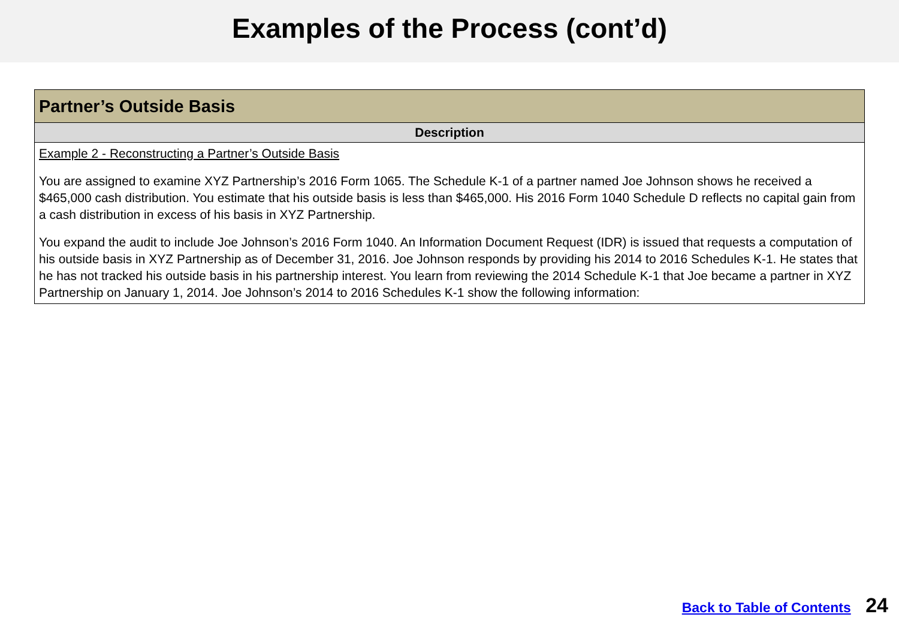Examples of the Process (cont’d)
| Partner’s Outside Basis |
| --- |
| Description |
| Example 2 - Reconstructing a Partner’s Outside Basis You are assigned to examine XYZ Partnership’s 2016 Form 1065. The Schedule K-1 of a partner named Joe Johnson shows he received a $465,000 cash distribution. You estimate that his outside basis is less than $465,000. His 2016 Form 1040 Schedule D reflects no capital gain from a cash distribution in excess of his basis in XYZ Partnership. You expand the audit to include Joe Johnson’s 2016 Form 1040. An Information Document Request (IDR) is issued that requests a computation of his outside basis in XYZ Partnership as of December 31, 2016. Joe Johnson responds by providing his 2014 to 2016 Schedules K-1. He states that he has not tracked his outside basis in his partnership interest. You learn from reviewing the 2014 Schedule K-1 that Joe became a partner in XYZ Partnership on January 1, 2014. Joe Johnson’s 2014 to 2016 Schedules K-1 show the following information: |
Back to Table of Contents 24